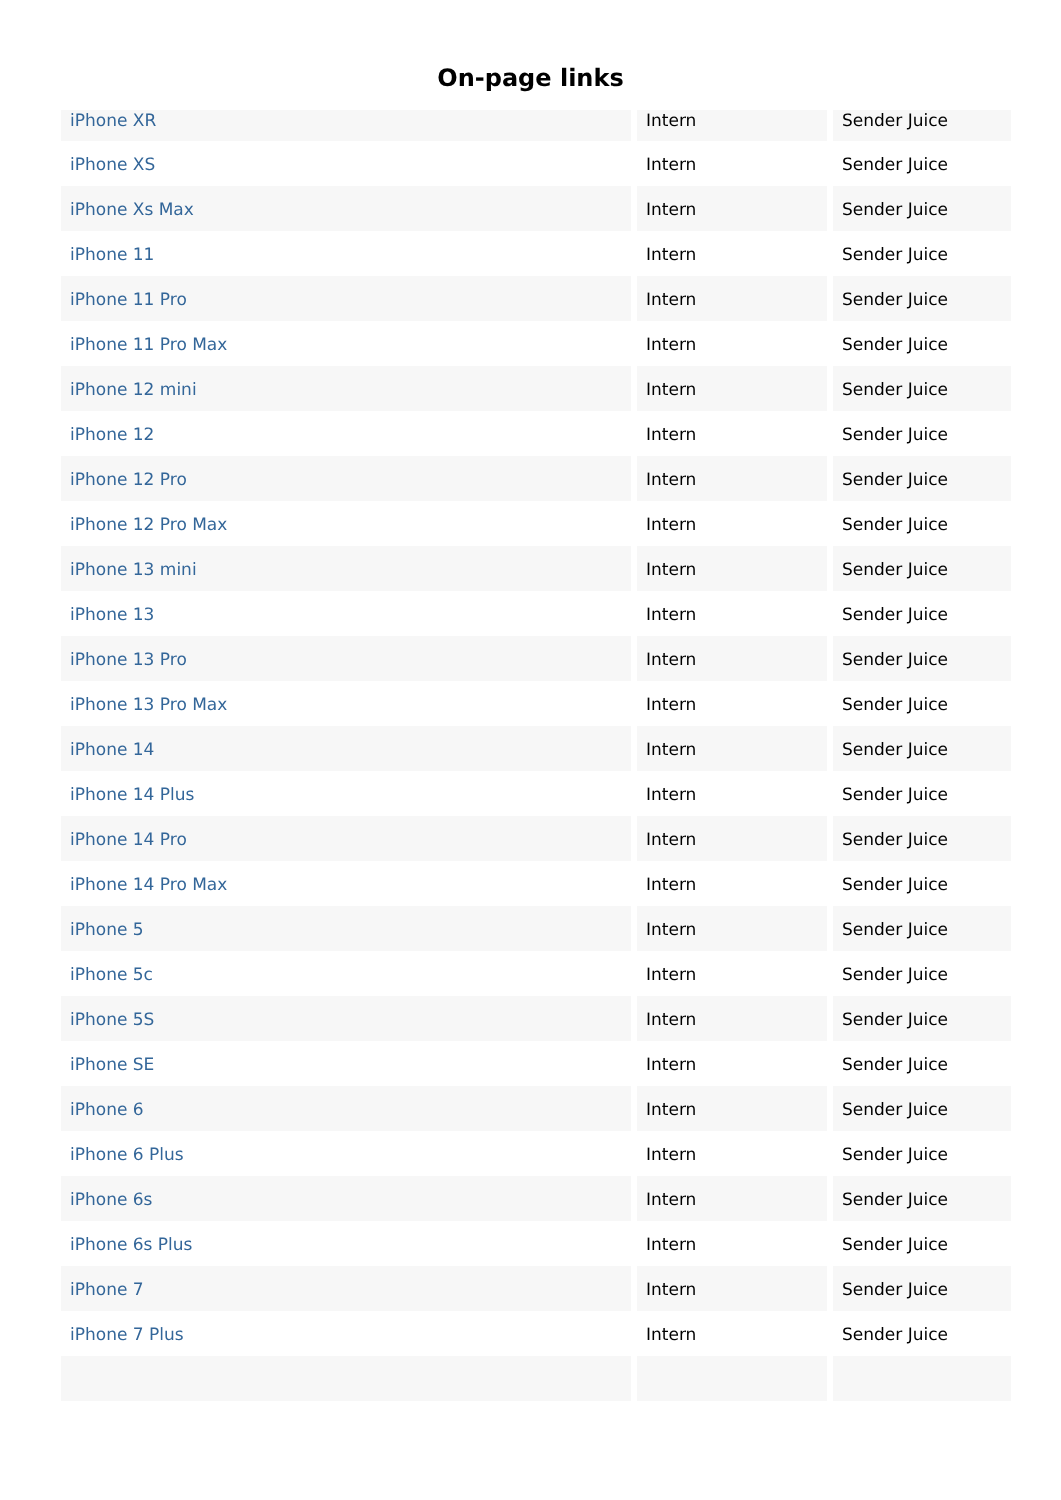On-page links
| iPhone XR | Intern | Sender Juice |
| iPhone XS | Intern | Sender Juice |
| iPhone Xs Max | Intern | Sender Juice |
| iPhone 11 | Intern | Sender Juice |
| iPhone 11 Pro | Intern | Sender Juice |
| iPhone 11 Pro Max | Intern | Sender Juice |
| iPhone 12 mini | Intern | Sender Juice |
| iPhone 12 | Intern | Sender Juice |
| iPhone 12 Pro | Intern | Sender Juice |
| iPhone 12 Pro Max | Intern | Sender Juice |
| iPhone 13 mini | Intern | Sender Juice |
| iPhone 13 | Intern | Sender Juice |
| iPhone 13 Pro | Intern | Sender Juice |
| iPhone 13 Pro Max | Intern | Sender Juice |
| iPhone 14 | Intern | Sender Juice |
| iPhone 14 Plus | Intern | Sender Juice |
| iPhone 14 Pro | Intern | Sender Juice |
| iPhone 14 Pro Max | Intern | Sender Juice |
| iPhone 5 | Intern | Sender Juice |
| iPhone 5c | Intern | Sender Juice |
| iPhone 5S | Intern | Sender Juice |
| iPhone SE | Intern | Sender Juice |
| iPhone 6 | Intern | Sender Juice |
| iPhone 6 Plus | Intern | Sender Juice |
| iPhone 6s | Intern | Sender Juice |
| iPhone 6s Plus | Intern | Sender Juice |
| iPhone 7 | Intern | Sender Juice |
| iPhone 7 Plus | Intern | Sender Juice |